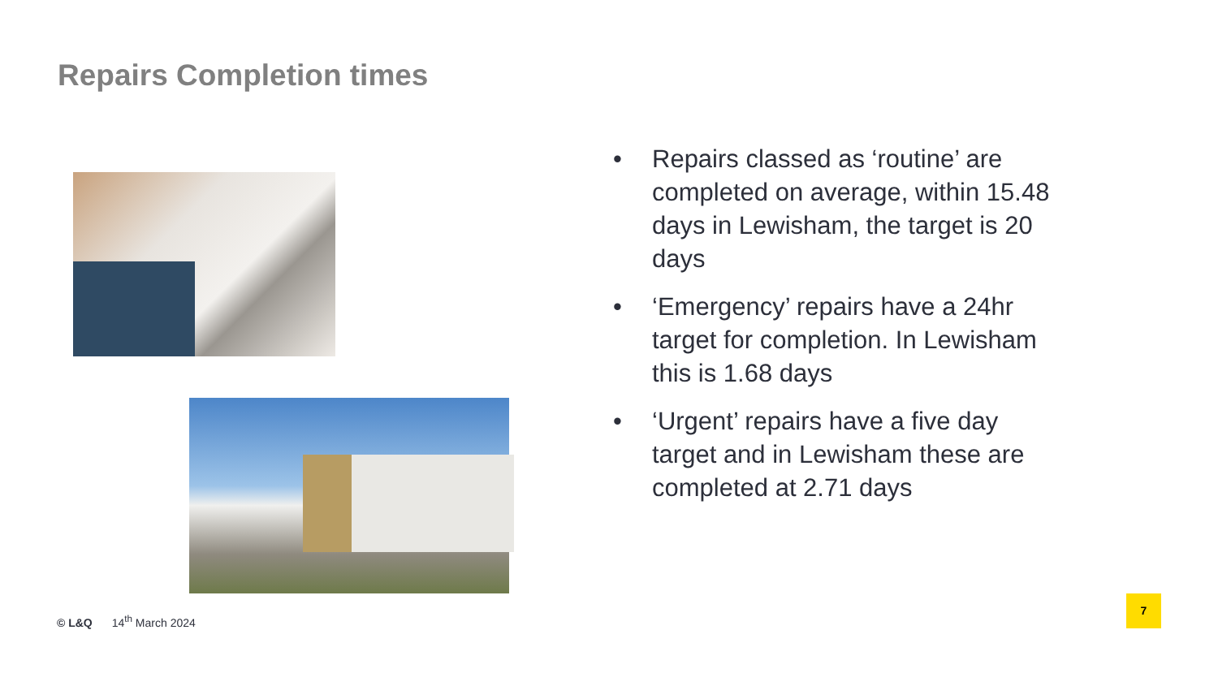Repairs Completion times
• Repairs classed as ‘routine’ are completed on average, within 15.48 days in Lewisham, the target is 20 days
• ‘Emergency’ repairs have a 24hr target for completion. In Lewisham this is 1.68 days
• ‘Urgent’ repairs have a five day target and in Lewisham these are completed at 2.71 days
© L&Q 14<sup>th</sup> March 2024
7